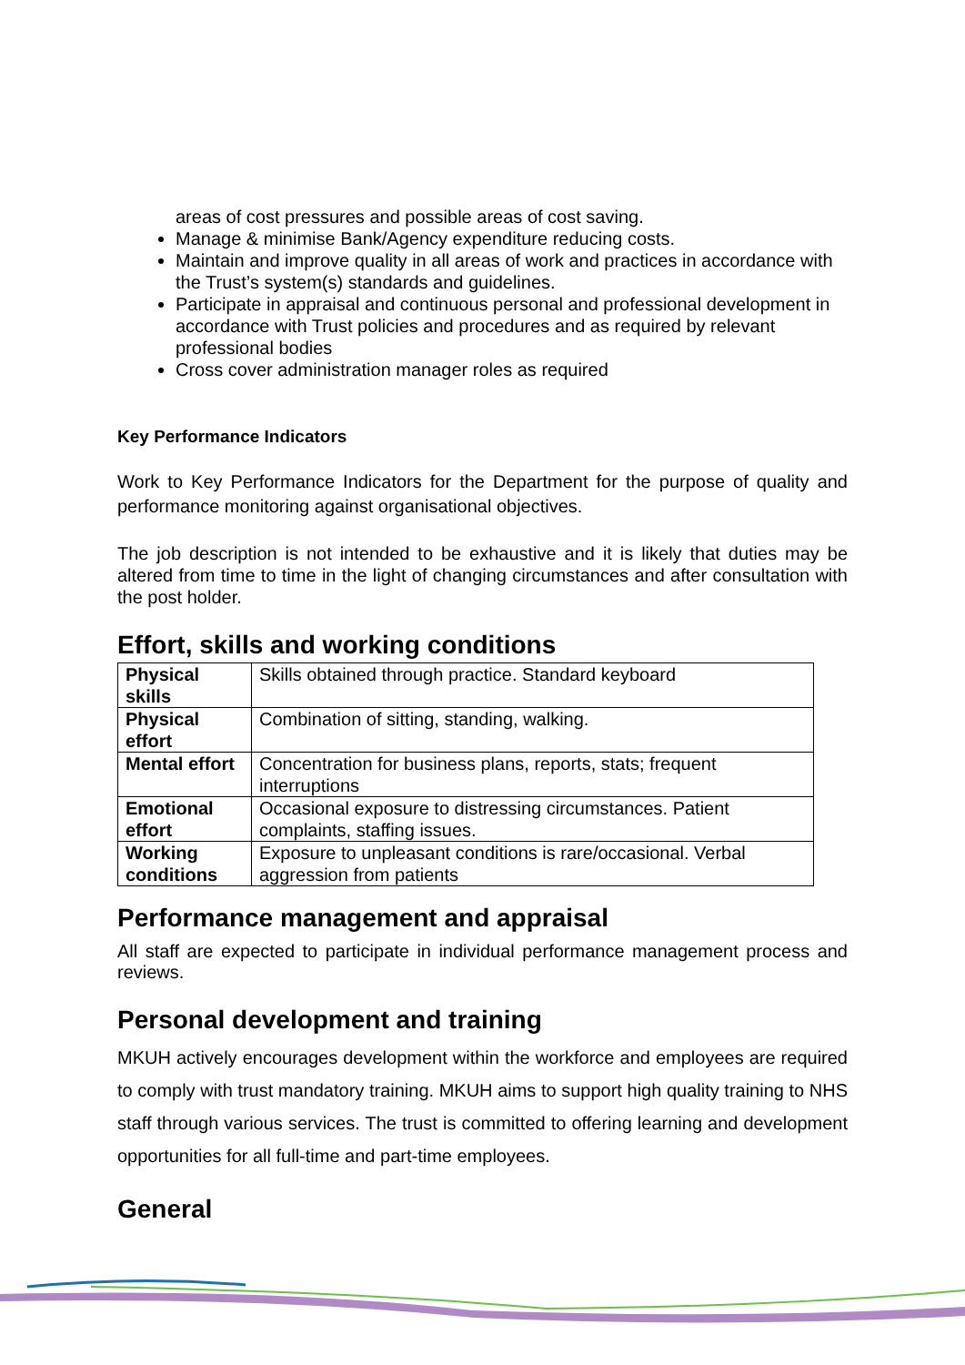areas of cost pressures and possible areas of cost saving.
Manage & minimise Bank/Agency expenditure reducing costs.
Maintain and improve quality in all areas of work and practices in accordance with the Trust’s system(s) standards and guidelines.
Participate in appraisal and continuous personal and professional development in accordance with Trust policies and procedures and as required by relevant professional bodies
Cross cover administration manager roles as required
Key Performance Indicators
Work to Key Performance Indicators for the Department for the purpose of quality and performance monitoring against organisational objectives.
The job description is not intended to be exhaustive and it is likely that duties may be altered from time to time in the light of changing circumstances and after consultation with the post holder.
Effort, skills and working conditions
| Physical skills | Skills obtained through practice. Standard keyboard |
| Physical effort | Combination of sitting, standing, walking. |
| Mental effort | Concentration for business plans, reports, stats; frequent interruptions |
| Emotional effort | Occasional exposure to distressing circumstances. Patient complaints, staffing issues. |
| Working conditions | Exposure to unpleasant conditions is rare/occasional. Verbal aggression from patients |
Performance management and appraisal
All staff are expected to participate in individual performance management process and reviews.
Personal development and training
MKUH actively encourages development within the workforce and employees are required to comply with trust mandatory training. MKUH aims to support high quality training to NHS staff through various services. The trust is committed to offering learning and development opportunities for all full-time and part-time employees.
General